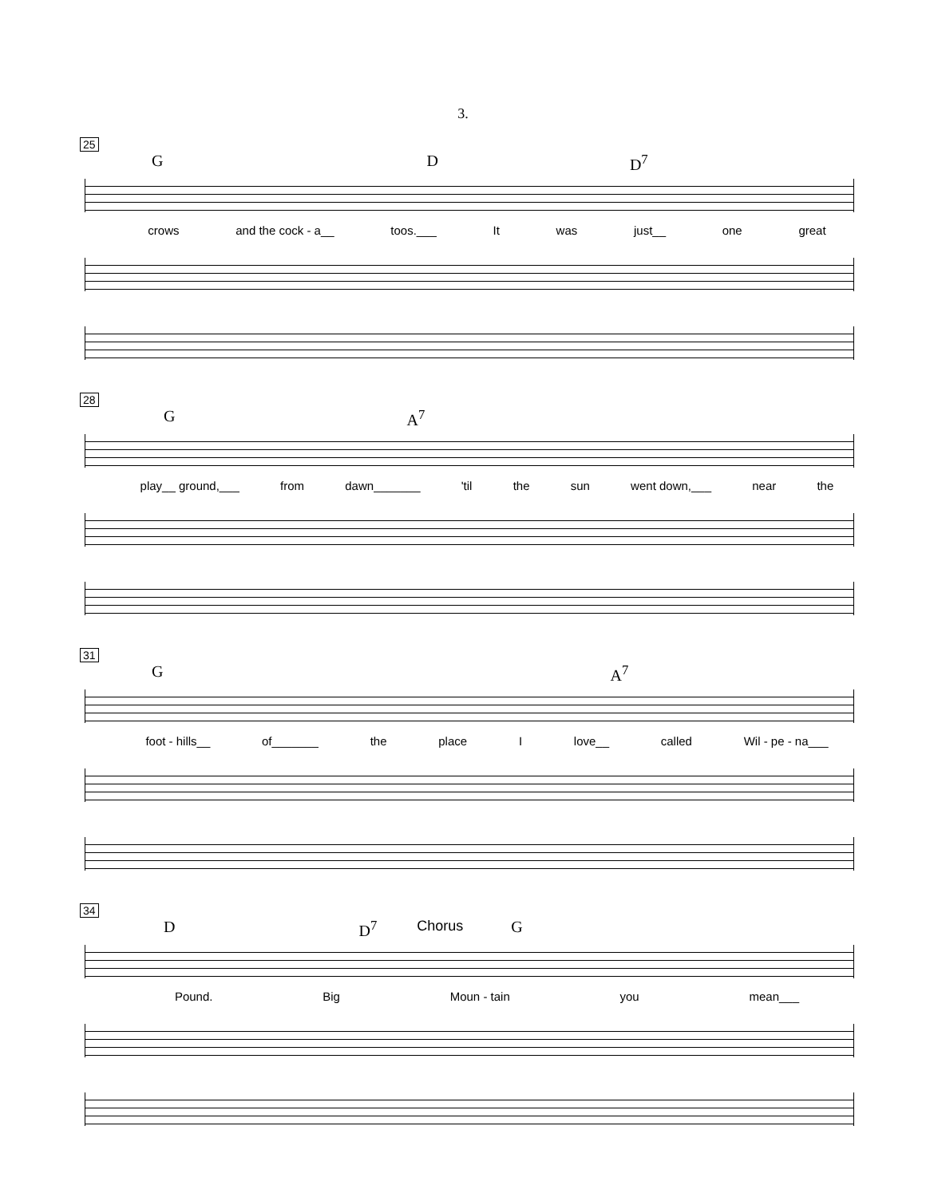3.
25
G D D<sup>7</sup>
crows and the cock - a__ toos.___ It was just__ one great
28
G A<sup>7</sup>
play__ ground,___ from dawn_______ 'til the sun went down,___ near the
31
G A<sup>7</sup>
foot - hills__ of_______ the place I love__ called Wil - pe - na___
34
D D<sup>7</sup> Chorus G
Pound. Big Moun - tain you mean___